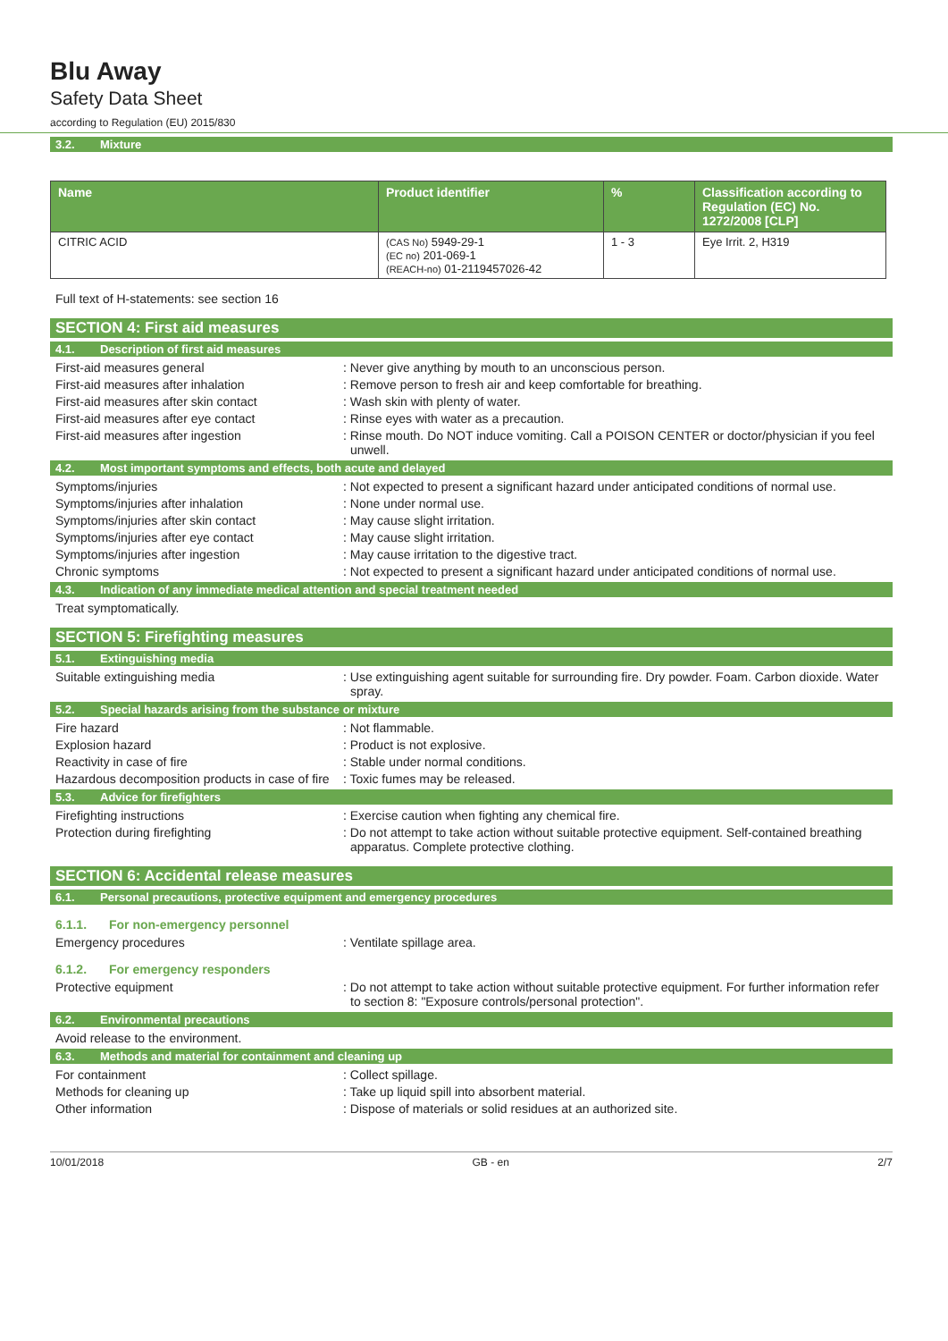Blu Away
Safety Data Sheet
according to Regulation (EU) 2015/830
3.2. Mixture
| Name | Product identifier | % | Classification according to Regulation (EC) No. 1272/2008 [CLP] |
| --- | --- | --- | --- |
| CITRIC ACID | (CAS No) 5949-29-1 (EC no) 201-069-1 (REACH-no) 01-2119457026-42 | 1 - 3 | Eye Irrit. 2, H319 |
Full text of H-statements: see section 16
SECTION 4: First aid measures
4.1. Description of first aid measures
First-aid measures general : Never give anything by mouth to an unconscious person.
First-aid measures after inhalation : Remove person to fresh air and keep comfortable for breathing.
First-aid measures after skin contact : Wash skin with plenty of water.
First-aid measures after eye contact : Rinse eyes with water as a precaution.
First-aid measures after ingestion : Rinse mouth. Do NOT induce vomiting. Call a POISON CENTER or doctor/physician if you feel unwell.
4.2. Most important symptoms and effects, both acute and delayed
Symptoms/injuries : Not expected to present a significant hazard under anticipated conditions of normal use.
Symptoms/injuries after inhalation : None under normal use.
Symptoms/injuries after skin contact : May cause slight irritation.
Symptoms/injuries after eye contact : May cause slight irritation.
Symptoms/injuries after ingestion : May cause irritation to the digestive tract.
Chronic symptoms : Not expected to present a significant hazard under anticipated conditions of normal use.
4.3. Indication of any immediate medical attention and special treatment needed
Treat symptomatically.
SECTION 5: Firefighting measures
5.1. Extinguishing media
Suitable extinguishing media : Use extinguishing agent suitable for surrounding fire. Dry powder. Foam. Carbon dioxide. Water spray.
5.2. Special hazards arising from the substance or mixture
Fire hazard : Not flammable.
Explosion hazard : Product is not explosive.
Reactivity in case of fire : Stable under normal conditions.
Hazardous decomposition products in case of fire
: Toxic fumes may be released.
5.3. Advice for firefighters
Firefighting instructions : Exercise caution when fighting any chemical fire.
Protection during firefighting : Do not attempt to take action without suitable protective equipment. Self-contained breathing apparatus. Complete protective clothing.
SECTION 6: Accidental release measures
6.1. Personal precautions, protective equipment and emergency procedures
6.1.1. For non-emergency personnel
Emergency procedures : Ventilate spillage area.
6.1.2. For emergency responders
Protective equipment : Do not attempt to take action without suitable protective equipment. For further information refer to section 8: "Exposure controls/personal protection".
6.2. Environmental precautions
Avoid release to the environment.
6.3. Methods and material for containment and cleaning up
For containment : Collect spillage.
Methods for cleaning up : Take up liquid spill into absorbent material.
Other information : Dispose of materials or solid residues at an authorized site.
10/01/2018 GB - en 2/7